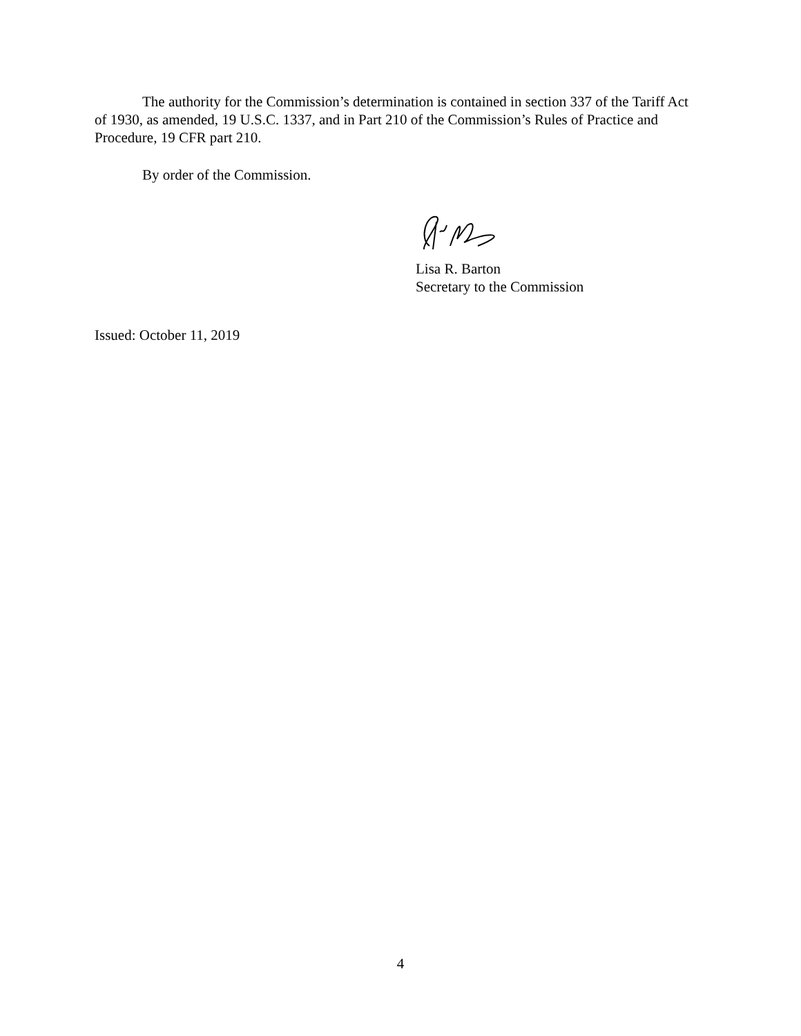The authority for the Commission’s determination is contained in section 337 of the Tariff Act of 1930, as amended, 19 U.S.C. 1337, and in Part 210 of the Commission’s Rules of Practice and Procedure, 19 CFR part 210.
By order of the Commission.
Lisa R. Barton
Secretary to the Commission
Issued: October 11, 2019
4